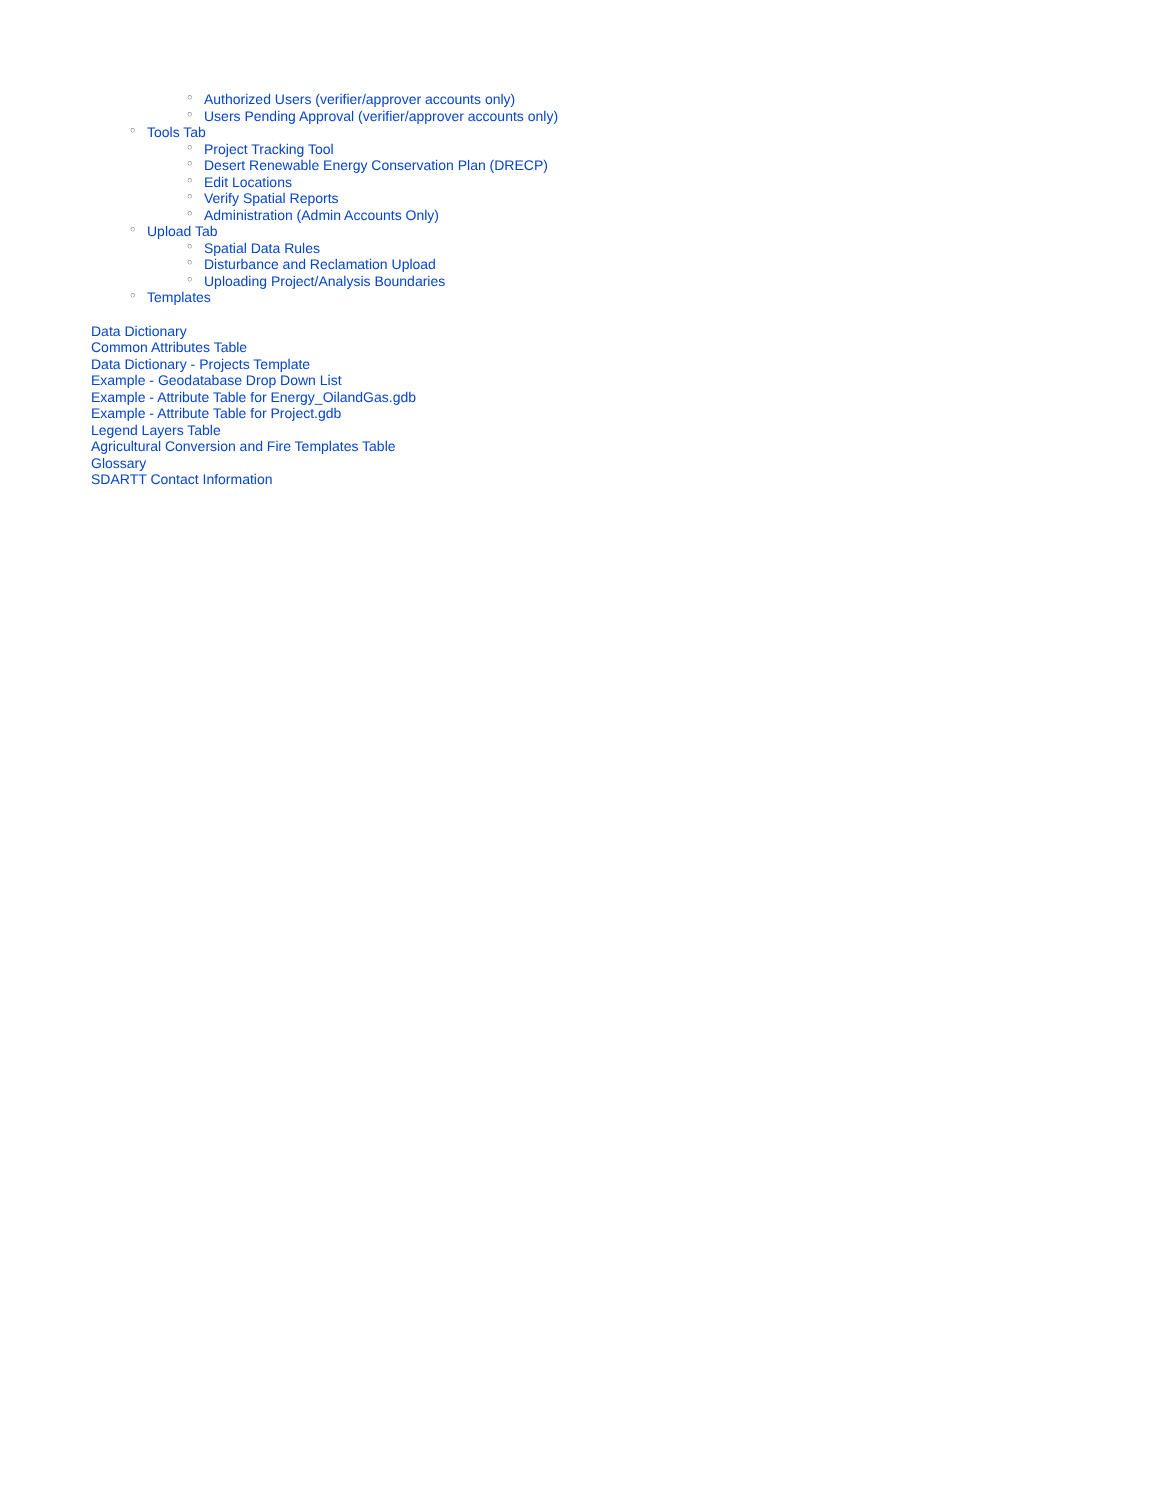○ Authorized Users (verifier/approver accounts only)
○ Users Pending Approval (verifier/approver accounts only)
○ Tools Tab
○ Project Tracking Tool
○ Desert Renewable Energy Conservation Plan (DRECP)
○ Edit Locations
○ Verify Spatial Reports
○ Administration (Admin Accounts Only)
○ Upload Tab
○ Spatial Data Rules
○ Disturbance and Reclamation Upload
○ Uploading Project/Analysis Boundaries
○ Templates
Data Dictionary
Common Attributes Table
Data Dictionary - Projects Template
Example - Geodatabase Drop Down List
Example - Attribute Table for Energy_OilandGas.gdb
Example - Attribute Table for Project.gdb
Legend Layers Table
Agricultural Conversion and Fire Templates Table
Glossary
SDARTT Contact Information